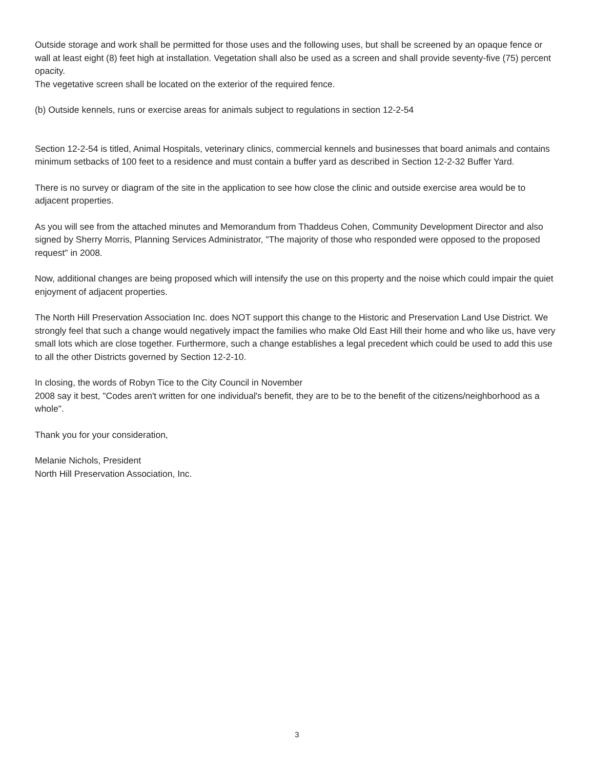Outside storage and work shall be permitted for those uses and the following uses, but shall be screened by an opaque fence or wall at least eight (8) feet high at installation. Vegetation shall also be used as a screen and shall provide seventy-five (75) percent opacity.
The vegetative screen shall be located on the exterior of the required fence.
(b) Outside kennels, runs or exercise areas for animals subject to regulations in section 12-2-54
Section 12-2-54 is titled, Animal Hospitals, veterinary clinics, commercial kennels and businesses that board animals and contains minimum setbacks of 100 feet to a residence and must contain a buffer yard as described in Section 12-2-32 Buffer Yard.
There is no survey or diagram of the site in the application to see how close the clinic and outside exercise area would be to adjacent properties.
As you will see from the attached minutes and Memorandum from Thaddeus Cohen, Community Development Director and also signed by Sherry Morris, Planning Services Administrator, "The majority of those who responded were opposed to the proposed request" in 2008.
Now, additional changes are being proposed which will intensify the use on this property and the noise which could impair the quiet enjoyment of adjacent properties.
The North Hill Preservation Association Inc. does NOT support this change to the Historic and Preservation Land Use District. We strongly feel that such a change would negatively impact the families who make Old East Hill their home and who like us, have very small lots which are close together. Furthermore, such a change establishes a legal precedent which could be used to add this use to all the other Districts governed by Section 12-2-10.
In closing, the words of Robyn Tice to the City Council in November
2008 say it best, "Codes aren't written for one individual's benefit, they are to be to the benefit of the citizens/neighborhood as a whole".
Thank you for your consideration,
Melanie Nichols, President
North Hill Preservation Association, Inc.
3